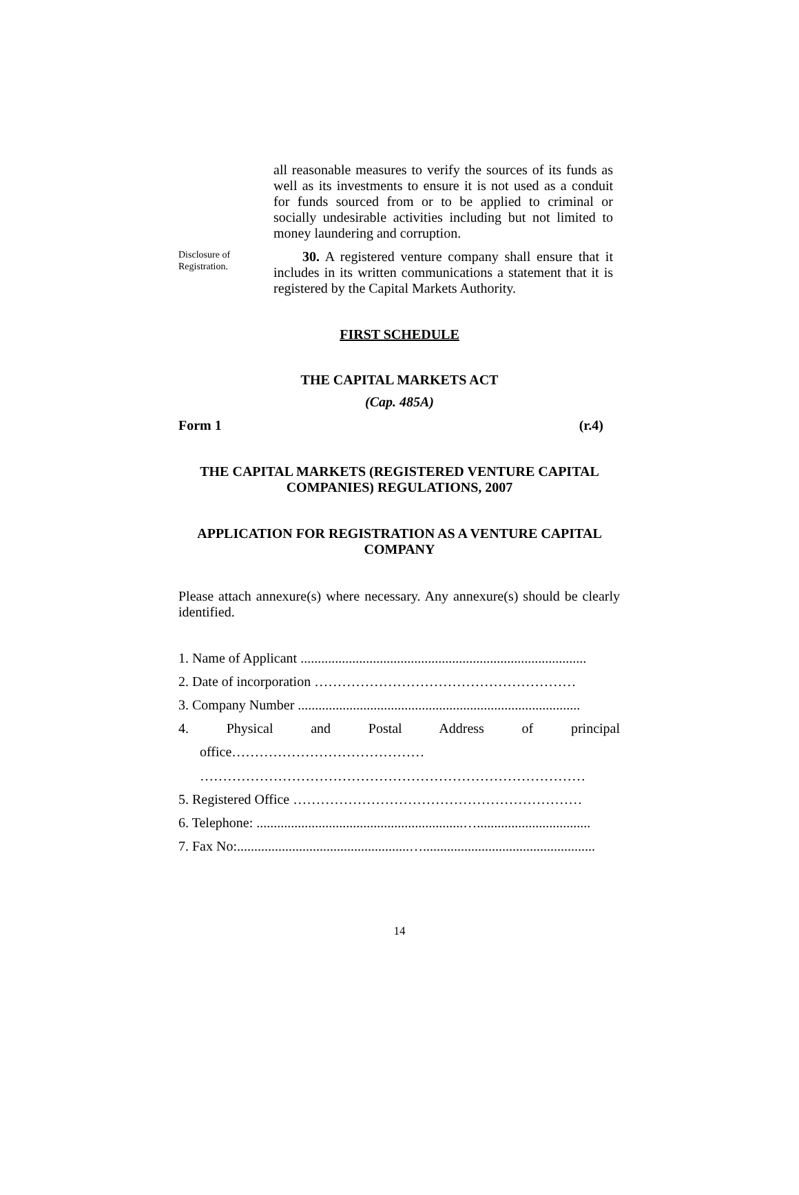all reasonable measures to verify the sources of its funds as well as its investments to ensure it is not used as a conduit for funds sourced from or to be applied to criminal or socially undesirable activities including but not limited to money laundering and corruption.
Disclosure of Registration.
30. A registered venture company shall ensure that it includes in its written communications a statement that it is registered by the Capital Markets Authority.
FIRST SCHEDULE
THE CAPITAL MARKETS ACT
(Cap. 485A)
Form 1 (r.4)
THE CAPITAL MARKETS (REGISTERED VENTURE CAPITAL
COMPANIES) REGULATIONS, 2007
APPLICATION FOR REGISTRATION AS A VENTURE CAPITAL
COMPANY
Please attach annexure(s) where necessary. Any annexure(s) should be clearly identified.
1. Name of Applicant ...................................................................................
2. Date of incorporation …………………………………………………
3. Company Number ..................................................................................
4. Physical and Postal Address of principal
office……………………………………
…………………………………………………………………………
5. Registered Office ………………………………………………………
6. Telephone: ............................................................….................................
7. Fax No:..................................................…..................................................
14